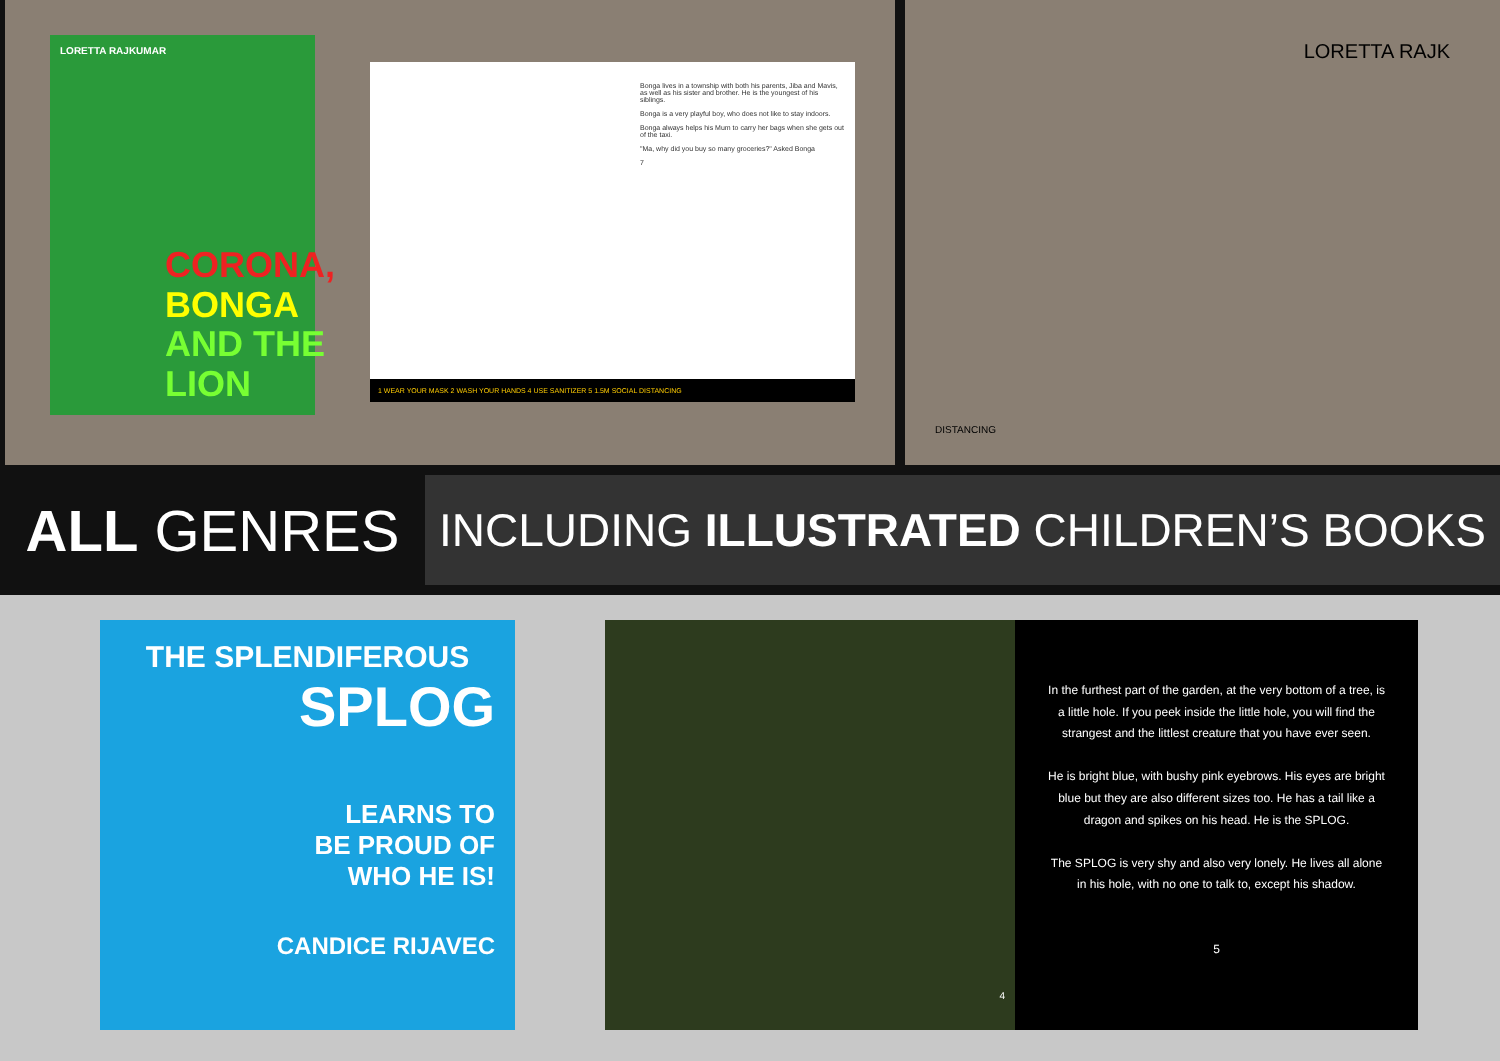LORETTA RAJKUMAR
CORONA,
BONGA
AND THE LION
Bonga lives in a township with both his parents, Jiba and Mavis, as well as his sister and brother. He is the youngest of his siblings.
Bonga is a very playful boy, who does not like to stay indoors.
Bonga always helps his Mum to carry her bags when she gets out of the taxi.
"Ma, why did you buy so many groceries?" Asked Bonga
7
1 WEAR YOUR MASK 2 WASH YOUR HANDS 4 USE SANITIZER 5 1.5M SOCIAL DISTANCING
LORETTA RAJK
DISTANCING
ALL GENRES
INCLUDING ILLUSTRATED CHILDREN’S BOOKS
THE SPLENDIFEROUS
SPLOG
LEARNS TO
BE PROUD OF
WHO HE IS!
CANDICE RIJAVEC
4
In the furthest part of the garden, at the very bottom of a tree, is a little hole. If you peek inside the little hole, you will find the strangest and the littlest creature that you have ever seen.
He is bright blue, with bushy pink eyebrows. His eyes are bright blue but they are also different sizes too. He has a tail like a dragon and spikes on his head. He is the SPLOG.
The SPLOG is very shy and also very lonely. He lives all alone in his hole, with no one to talk to, except his shadow.
5